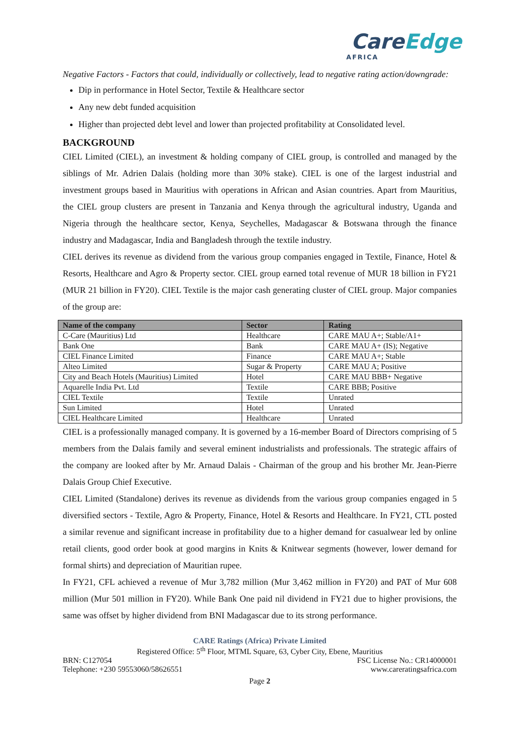CareEdge
AFRICA
Negative Factors - Factors that could, individually or collectively, lead to negative rating action/downgrade:
Dip in performance in Hotel Sector, Textile & Healthcare sector
Any new debt funded acquisition
Higher than projected debt level and lower than projected profitability at Consolidated level.
BACKGROUND
CIEL Limited (CIEL), an investment & holding company of CIEL group, is controlled and managed by the siblings of Mr. Adrien Dalais (holding more than 30% stake). CIEL is one of the largest industrial and investment groups based in Mauritius with operations in African and Asian countries. Apart from Mauritius, the CIEL group clusters are present in Tanzania and Kenya through the agricultural industry, Uganda and Nigeria through the healthcare sector, Kenya, Seychelles, Madagascar & Botswana through the finance industry and Madagascar, India and Bangladesh through the textile industry.
CIEL derives its revenue as dividend from the various group companies engaged in Textile, Finance, Hotel & Resorts, Healthcare and Agro & Property sector. CIEL group earned total revenue of MUR 18 billion in FY21 (MUR 21 billion in FY20). CIEL Textile is the major cash generating cluster of CIEL group. Major companies of the group are:
| Name of the company | Sector | Rating |
| --- | --- | --- |
| C-Care (Mauritius) Ltd | Healthcare | CARE MAU A+; Stable/A1+ |
| Bank One | Bank | CARE MAU A+ (IS); Negative |
| CIEL Finance Limited | Finance | CARE MAU A+; Stable |
| Alteo Limited | Sugar & Property | CARE MAU A; Positive |
| City and Beach Hotels (Mauritius) Limited | Hotel | CARE MAU BBB+ Negative |
| Aquarelle India Pvt. Ltd | Textile | CARE BBB; Positive |
| CIEL Textile | Textile | Unrated |
| Sun Limited | Hotel | Unrated |
| CIEL Healthcare Limited | Healthcare | Unrated |
CIEL is a professionally managed company. It is governed by a 16-member Board of Directors comprising of 5 members from the Dalais family and several eminent industrialists and professionals. The strategic affairs of the company are looked after by Mr. Arnaud Dalais - Chairman of the group and his brother Mr. Jean-Pierre Dalais Group Chief Executive.
CIEL Limited (Standalone) derives its revenue as dividends from the various group companies engaged in 5 diversified sectors - Textile, Agro & Property, Finance, Hotel & Resorts and Healthcare. In FY21, CTL posted a similar revenue and significant increase in profitability due to a higher demand for casualwear led by online retail clients, good order book at good margins in Knits & Knitwear segments (however, lower demand for formal shirts) and depreciation of Mauritian rupee.
In FY21, CFL achieved a revenue of Mur 3,782 million (Mur 3,462 million in FY20) and PAT of Mur 608 million (Mur 501 million in FY20). While Bank One paid nil dividend in FY21 due to higher provisions, the same was offset by higher dividend from BNI Madagascar due to its strong performance.
CARE Ratings (Africa) Private Limited
Registered Office: 5<sup>th</sup> Floor, MTML Square, 63, Cyber City, Ebene, Mauritius
BRN: C127054 FSC License No.: CR14000001
Telephone: +230 59553060/58626551 www.careratingsafrica.com
Page 2